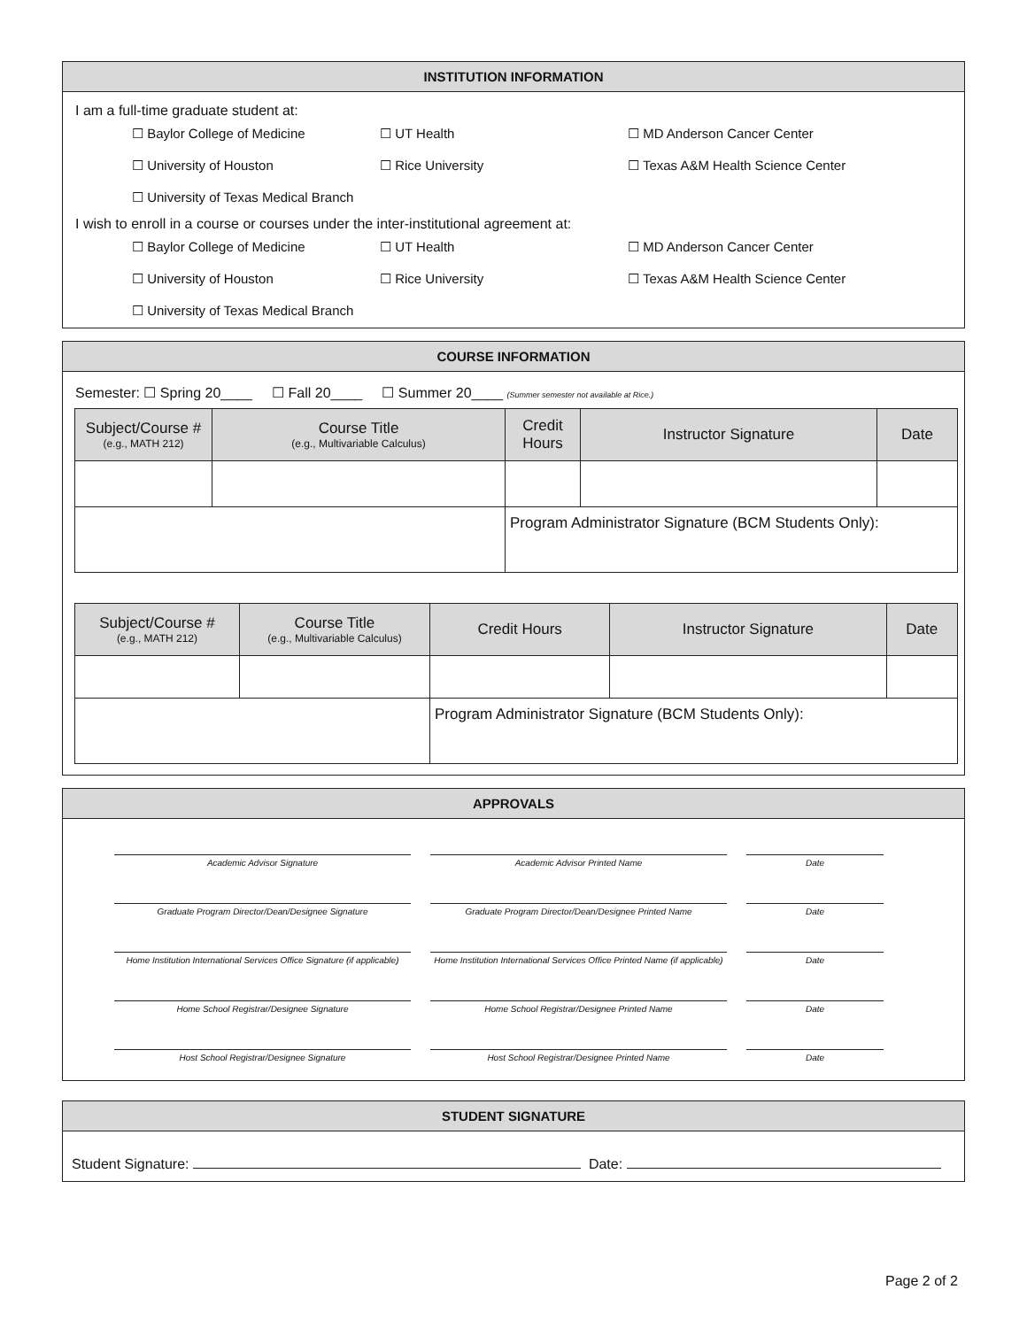INSTITUTION INFORMATION
I am a full-time graduate student at:
☐ Baylor College of Medicine ☐ UT Health ☐ MD Anderson Cancer Center
☐ University of Houston ☐ Rice University ☐ Texas A&M Health Science Center
☐ University of Texas Medical Branch
I wish to enroll in a course or courses under the inter-institutional agreement at:
☐ Baylor College of Medicine ☐ UT Health ☐ MD Anderson Cancer Center
☐ University of Houston ☐ Rice University ☐ Texas A&M Health Science Center
☐ University of Texas Medical Branch
COURSE INFORMATION
Semester: ☐ Spring 20____ ☐ Fall 20____ ☐ Summer 20____ (Summer semester not available at Rice.)
| Subject/Course # (e.g., MATH 212) | Course Title (e.g., Multivariable Calculus) | Credit Hours | Instructor Signature | Date |
| --- | --- | --- | --- | --- |
| | | Program Administrator Signature (BCM Students Only): | | |
| Subject/Course # (e.g., MATH 212) | Course Title (e.g., Multivariable Calculus) | Credit Hours | Instructor Signature | Date |
| --- | --- | --- | --- | --- |
| | | Program Administrator Signature (BCM Students Only): | | |
APPROVALS
Academic Advisor Signature Academic Advisor Printed Name Date
Graduate Program Director/Dean/Designee Signature Graduate Program Director/Dean/Designee Printed Name Date
Home Institution International Services Office Signature (if applicable)
Home Institution International Services Office Printed Name (if applicable)
Date
Home School Registrar/Designee Signature Home School Registrar/Designee Printed Name Date
Host School Registrar/Designee Signature Host School Registrar/Designee Printed Name Date
STUDENT SIGNATURE
Student Signature: Date:
Page 2 of 2